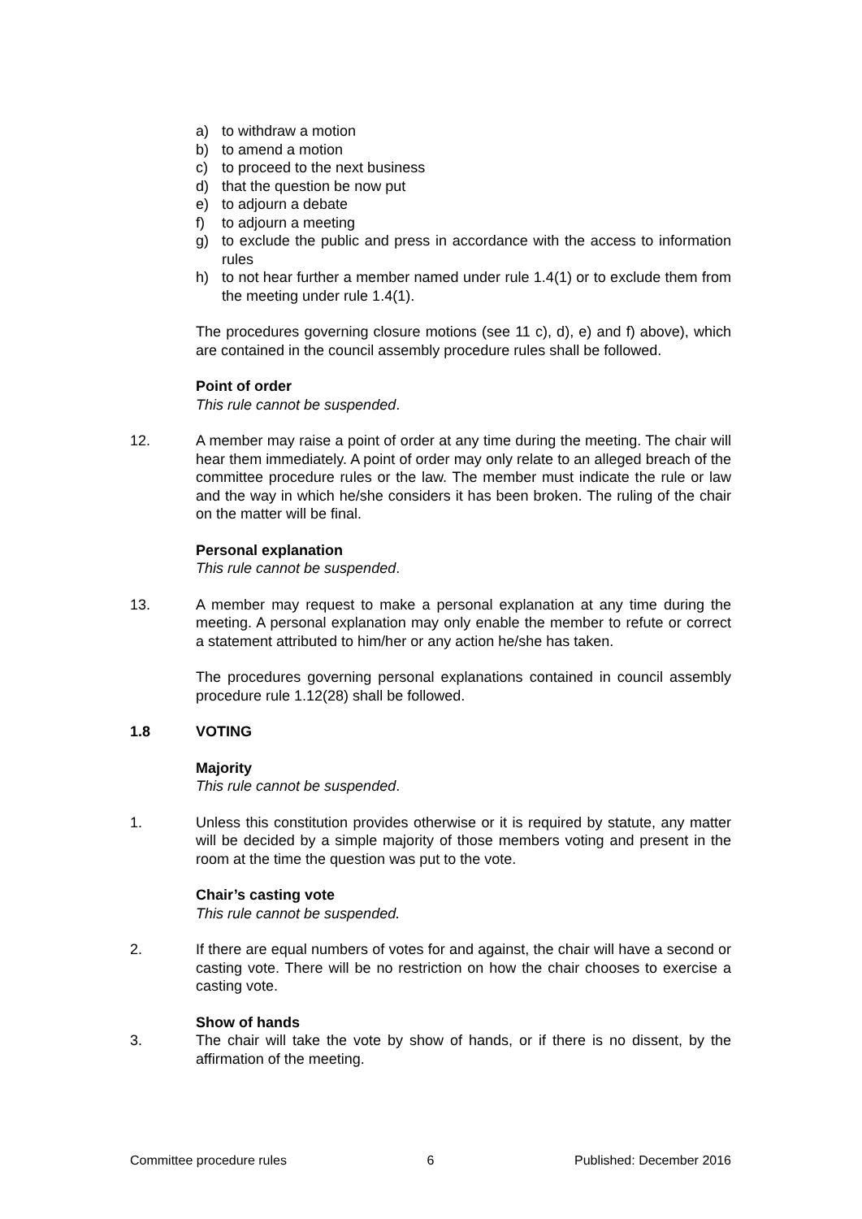a) to withdraw a motion
b) to amend a motion
c) to proceed to the next business
d) that the question be now put
e) to adjourn a debate
f) to adjourn a meeting
g) to exclude the public and press in accordance with the access to information rules
h) to not hear further a member named under rule 1.4(1) or to exclude them from the meeting under rule 1.4(1).
The procedures governing closure motions (see 11 c), d), e) and f) above), which are contained in the council assembly procedure rules shall be followed.
Point of order
This rule cannot be suspended.
12. A member may raise a point of order at any time during the meeting. The chair will hear them immediately. A point of order may only relate to an alleged breach of the committee procedure rules or the law. The member must indicate the rule or law and the way in which he/she considers it has been broken. The ruling of the chair on the matter will be final.
Personal explanation
This rule cannot be suspended.
13. A member may request to make a personal explanation at any time during the meeting. A personal explanation may only enable the member to refute or correct a statement attributed to him/her or any action he/she has taken.
The procedures governing personal explanations contained in council assembly procedure rule 1.12(28) shall be followed.
1.8 VOTING
Majority
This rule cannot be suspended.
1. Unless this constitution provides otherwise or it is required by statute, any matter will be decided by a simple majority of those members voting and present in the room at the time the question was put to the vote.
Chair’s casting vote
This rule cannot be suspended.
2. If there are equal numbers of votes for and against, the chair will have a second or casting vote. There will be no restriction on how the chair chooses to exercise a casting vote.
Show of hands
3. The chair will take the vote by show of hands, or if there is no dissent, by the affirmation of the meeting.
Committee procedure rules 6 Published: December 2016